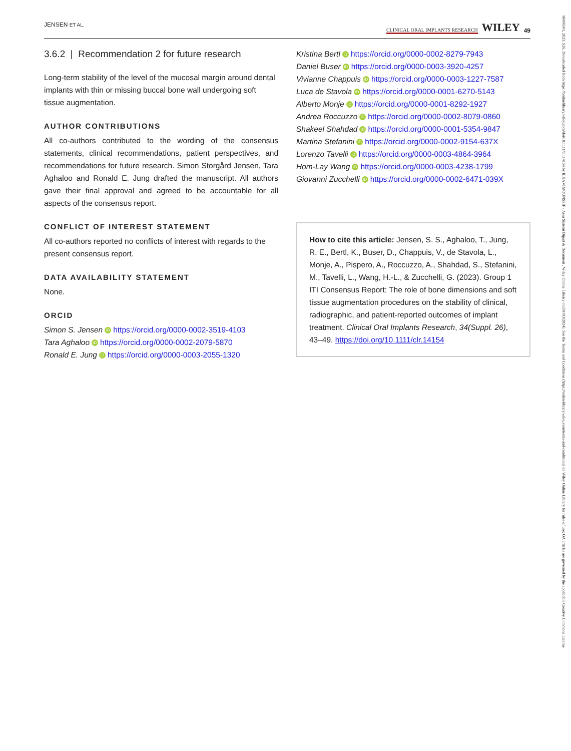JENSEN ET AL. CLINICAL ORAL IMPLANTS RESEARCH WILEY 49
3.6.2 | Recommendation 2 for future research
Long-term stability of the level of the mucosal margin around dental implants with thin or missing buccal bone wall undergoing soft tissue augmentation.
AUTHOR CONTRIBUTIONS
All co-authors contributed to the wording of the consensus statements, clinical recommendations, patient perspectives, and recommendations for future research. Simon Storgård Jensen, Tara Aghaloo and Ronald E. Jung drafted the manuscript. All authors gave their final approval and agreed to be accountable for all aspects of the consensus report.
CONFLICT OF INTEREST STATEMENT
All co-authors reported no conflicts of interest with regards to the present consensus report.
DATA AVAILABILITY STATEMENT
None.
ORCID
Simon S. Jensen iD https://orcid.org/0000-0002-3519-4103
Tara Aghaloo iD https://orcid.org/0000-0002-2079-5870
Ronald E. Jung iD https://orcid.org/0000-0003-2055-1320
Kristina Bertl iD https://orcid.org/0000-0002-8279-7943
Daniel Buser iD https://orcid.org/0000-0003-3920-4257
Vivianne Chappuis iD https://orcid.org/0000-0003-1227-7587
Luca de Stavola iD https://orcid.org/0000-0001-6270-5143
Alberto Monje iD https://orcid.org/0000-0001-8292-1927
Andrea Roccuzzo iD https://orcid.org/0000-0002-8079-0860
Shakeel Shahdad iD https://orcid.org/0000-0001-5354-9847
Martina Stefanini iD https://orcid.org/0000-0002-9154-637X
Lorenzo Tavelli iD https://orcid.org/0000-0003-4864-3964
Hom-Lay Wang iD https://orcid.org/0000-0003-4238-1799
Giovanni Zucchelli iD https://orcid.org/0000-0002-6471-039X
How to cite this article: Jensen, S. S., Aghaloo, T., Jung, R. E., Bertl, K., Buser, D., Chappuis, V., de Stavola, L., Monje, A., Pispero, A., Roccuzzo, A., Shahdad, S., Stefanini, M., Tavelli, L., Wang, H.-L., & Zucchelli, G. (2023). Group 1 ITI Consensus Report: The role of bone dimensions and soft tissue augmentation procedures on the stability of clinical, radiographic, and patient-reported outcomes of implant treatment. Clinical Oral Implants Research, 34(Suppl. 26), 43–49. https://doi.org/10.1111/clr.14154
16000501, 2023, S26, Downloaded from https://onlinelibrary.wiley.com/doi/10.1111/clr.14154 by ILHAM MOUNSSIF - Area Sistemi Dipart & Document , Wiley Online Library on [01/03/2024]. See the Terms and Conditions (https://onlinelibrary.wiley.com/terms-and-conditions) on Wiley Online Library for rules of use; OA articles are governed by the applicable Creative Commons License